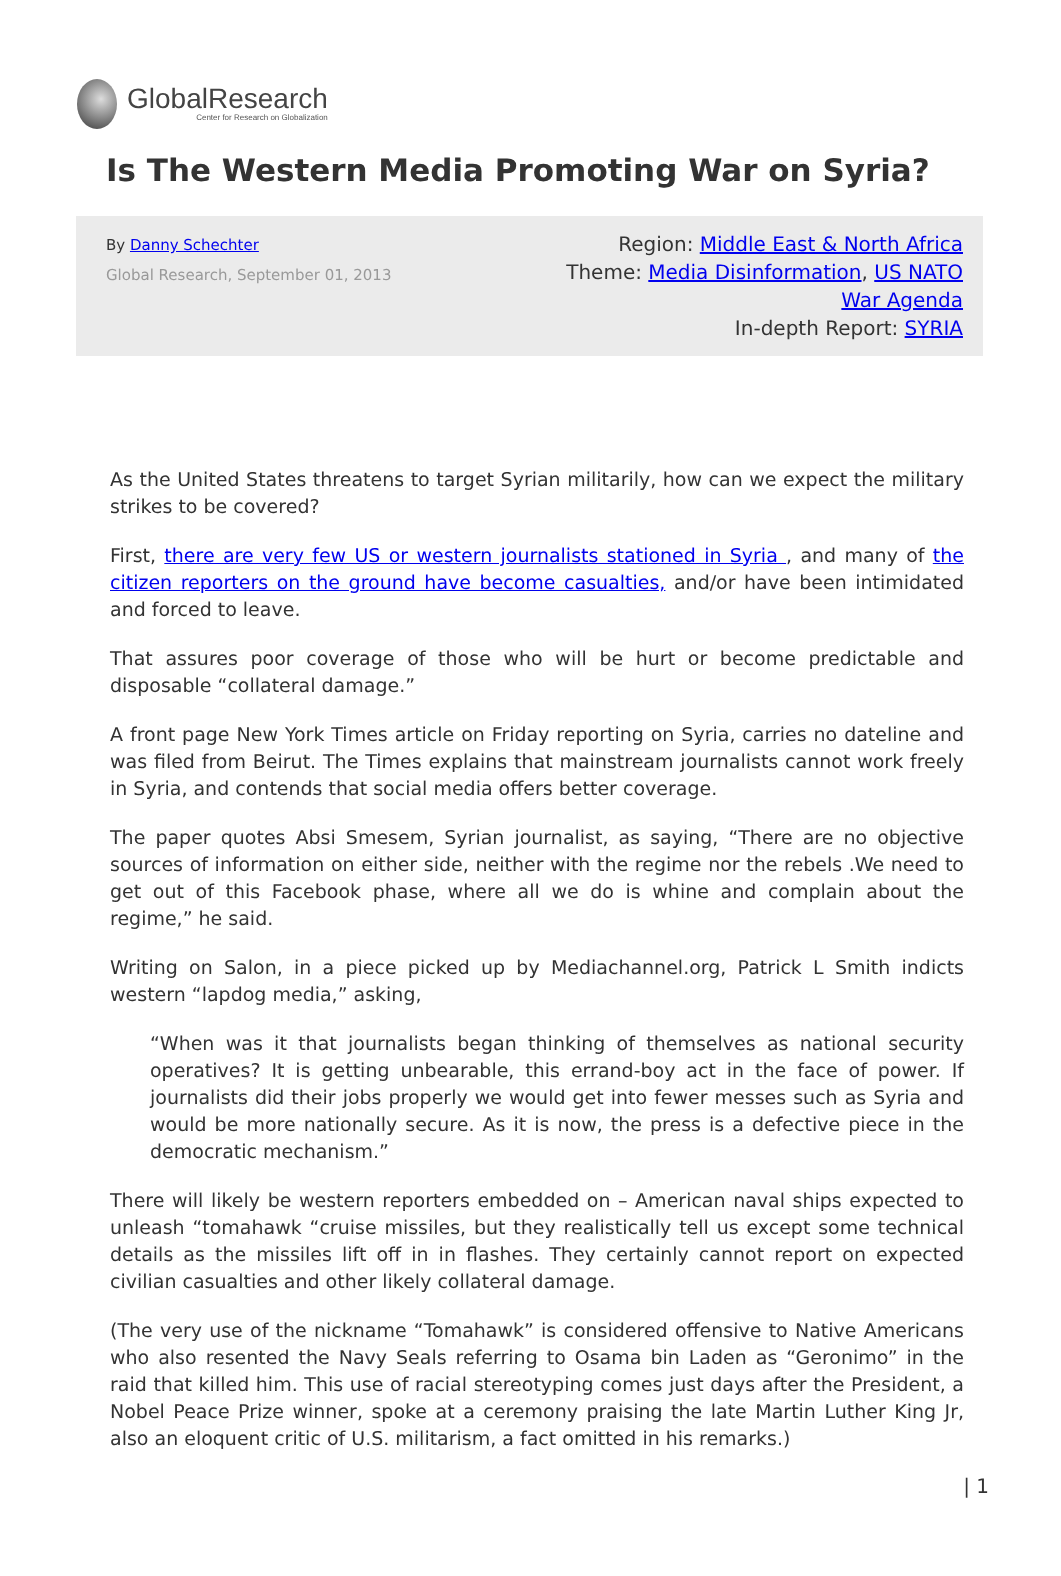GlobalResearch
Center for Research on Globalization
Is The Western Media Promoting War on Syria?
By Danny Schechter
Global Research, September 01, 2013
Region: Middle East & North Africa
Theme: Media Disinformation, US NATO
War Agenda
In-depth Report: SYRIA
As the United States threatens to target Syrian militarily, how can we expect the military strikes to be covered?
First, there are very few US or western journalists stationed in Syria , and many of the citizen reporters on the ground have become casualties, and/or have been intimidated and forced to leave.
That assures poor coverage of those who will be hurt or become predictable and disposable “collateral damage.”
A front page New York Times article on Friday reporting on Syria, carries no dateline and was filed from Beirut. The Times explains that mainstream journalists cannot work freely in Syria, and contends that social media offers better coverage.
The paper quotes Absi Smesem, Syrian journalist, as saying, “There are no objective sources of information on either side, neither with the regime nor the rebels .We need to get out of this Facebook phase, where all we do is whine and complain about the regime,” he said.
Writing on Salon, in a piece picked up by Mediachannel.org, Patrick L Smith indicts western “lapdog media,” asking,
“When was it that journalists began thinking of themselves as national security operatives? It is getting unbearable, this errand-boy act in the face of power. If journalists did their jobs properly we would get into fewer messes such as Syria and would be more nationally secure. As it is now, the press is a defective piece in the democratic mechanism.”
There will likely be western reporters embedded on – American naval ships expected to unleash “tomahawk “cruise missiles, but they realistically tell us except some technical details as the missiles lift off in in flashes. They certainly cannot report on expected civilian casualties and other likely collateral damage.
(The very use of the nickname “Tomahawk” is considered offensive to Native Americans who also resented the Navy Seals referring to Osama bin Laden as “Geronimo” in the raid that killed him. This use of racial stereotyping comes just days after the President, a Nobel Peace Prize winner, spoke at a ceremony praising the late Martin Luther King Jr, also an eloquent critic of U.S. militarism, a fact omitted in his remarks.)
| 1